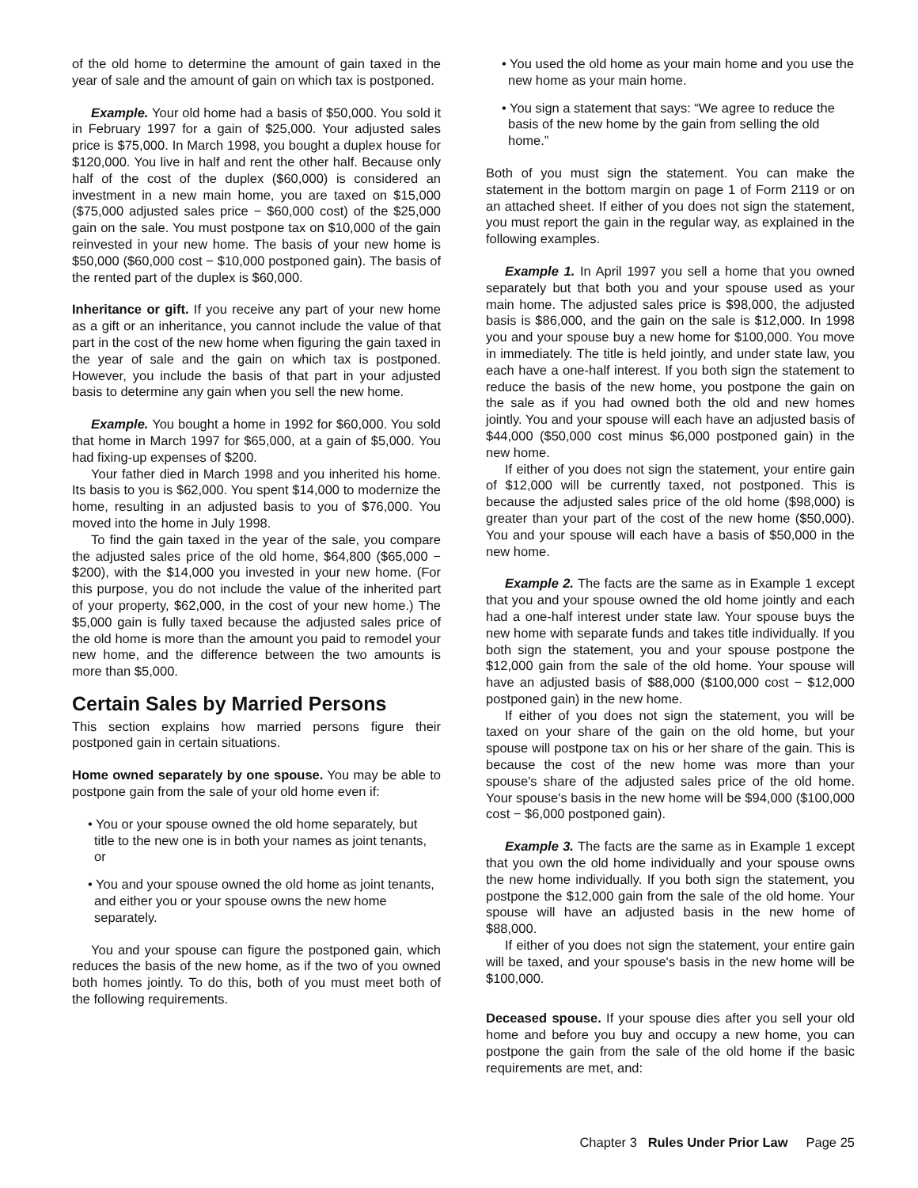of the old home to determine the amount of gain taxed in the year of sale and the amount of gain on which tax is postponed.
Example. Your old home had a basis of $50,000. You sold it in February 1997 for a gain of $25,000. Your adjusted sales price is $75,000. In March 1998, you bought a duplex house for $120,000. You live in half and rent the other half. Because only half of the cost of the duplex ($60,000) is considered an investment in a new main home, you are taxed on $15,000 ($75,000 adjusted sales price − $60,000 cost) of the $25,000 gain on the sale. You must postpone tax on $10,000 of the gain reinvested in your new home. The basis of your new home is $50,000 ($60,000 cost − $10,000 postponed gain). The basis of the rented part of the duplex is $60,000.
Inheritance or gift. If you receive any part of your new home as a gift or an inheritance, you cannot include the value of that part in the cost of the new home when figuring the gain taxed in the year of sale and the gain on which tax is postponed. However, you include the basis of that part in your adjusted basis to determine any gain when you sell the new home.
Example. You bought a home in 1992 for $60,000. You sold that home in March 1997 for $65,000, at a gain of $5,000. You had fixing-up expenses of $200.
Your father died in March 1998 and you inherited his home. Its basis to you is $62,000. You spent $14,000 to modernize the home, resulting in an adjusted basis to you of $76,000. You moved into the home in July 1998.
To find the gain taxed in the year of the sale, you compare the adjusted sales price of the old home, $64,800 ($65,000 − $200), with the $14,000 you invested in your new home. (For this purpose, you do not include the value of the inherited part of your property, $62,000, in the cost of your new home.) The $5,000 gain is fully taxed because the adjusted sales price of the old home is more than the amount you paid to remodel your new home, and the difference between the two amounts is more than $5,000.
Certain Sales by Married Persons
This section explains how married persons figure their postponed gain in certain situations.
Home owned separately by one spouse. You may be able to postpone gain from the sale of your old home even if:
• You or your spouse owned the old home separately, but title to the new one is in both your names as joint tenants, or
• You and your spouse owned the old home as joint tenants, and either you or your spouse owns the new home separately.
You and your spouse can figure the postponed gain, which reduces the basis of the new home, as if the two of you owned both homes jointly. To do this, both of you must meet both of the following requirements.
• You used the old home as your main home and you use the new home as your main home.
• You sign a statement that says: “We agree to reduce the basis of the new home by the gain from selling the old home.”
Both of you must sign the statement. You can make the statement in the bottom margin on page 1 of Form 2119 or on an attached sheet. If either of you does not sign the statement, you must report the gain in the regular way, as explained in the following examples.
Example 1. In April 1997 you sell a home that you owned separately but that both you and your spouse used as your main home. The adjusted sales price is $98,000, the adjusted basis is $86,000, and the gain on the sale is $12,000. In 1998 you and your spouse buy a new home for $100,000. You move in immediately. The title is held jointly, and under state law, you each have a one-half interest. If you both sign the statement to reduce the basis of the new home, you postpone the gain on the sale as if you had owned both the old and new homes jointly. You and your spouse will each have an adjusted basis of $44,000 ($50,000 cost minus $6,000 postponed gain) in the new home.
If either of you does not sign the statement, your entire gain of $12,000 will be currently taxed, not postponed. This is because the adjusted sales price of the old home ($98,000) is greater than your part of the cost of the new home ($50,000). You and your spouse will each have a basis of $50,000 in the new home.
Example 2. The facts are the same as in Example 1 except that you and your spouse owned the old home jointly and each had a one-half interest under state law. Your spouse buys the new home with separate funds and takes title individually. If you both sign the statement, you and your spouse postpone the $12,000 gain from the sale of the old home. Your spouse will have an adjusted basis of $88,000 ($100,000 cost − $12,000 postponed gain) in the new home.
If either of you does not sign the statement, you will be taxed on your share of the gain on the old home, but your spouse will postpone tax on his or her share of the gain. This is because the cost of the new home was more than your spouse's share of the adjusted sales price of the old home. Your spouse's basis in the new home will be $94,000 ($100,000 cost − $6,000 postponed gain).
Example 3. The facts are the same as in Example 1 except that you own the old home individually and your spouse owns the new home individually. If you both sign the statement, you postpone the $12,000 gain from the sale of the old home. Your spouse will have an adjusted basis in the new home of $88,000.
If either of you does not sign the statement, your entire gain will be taxed, and your spouse's basis in the new home will be $100,000.
Deceased spouse. If your spouse dies after you sell your old home and before you buy and occupy a new home, you can postpone the gain from the sale of the old home if the basic requirements are met, and:
Chapter 3 Rules Under Prior Law Page 25